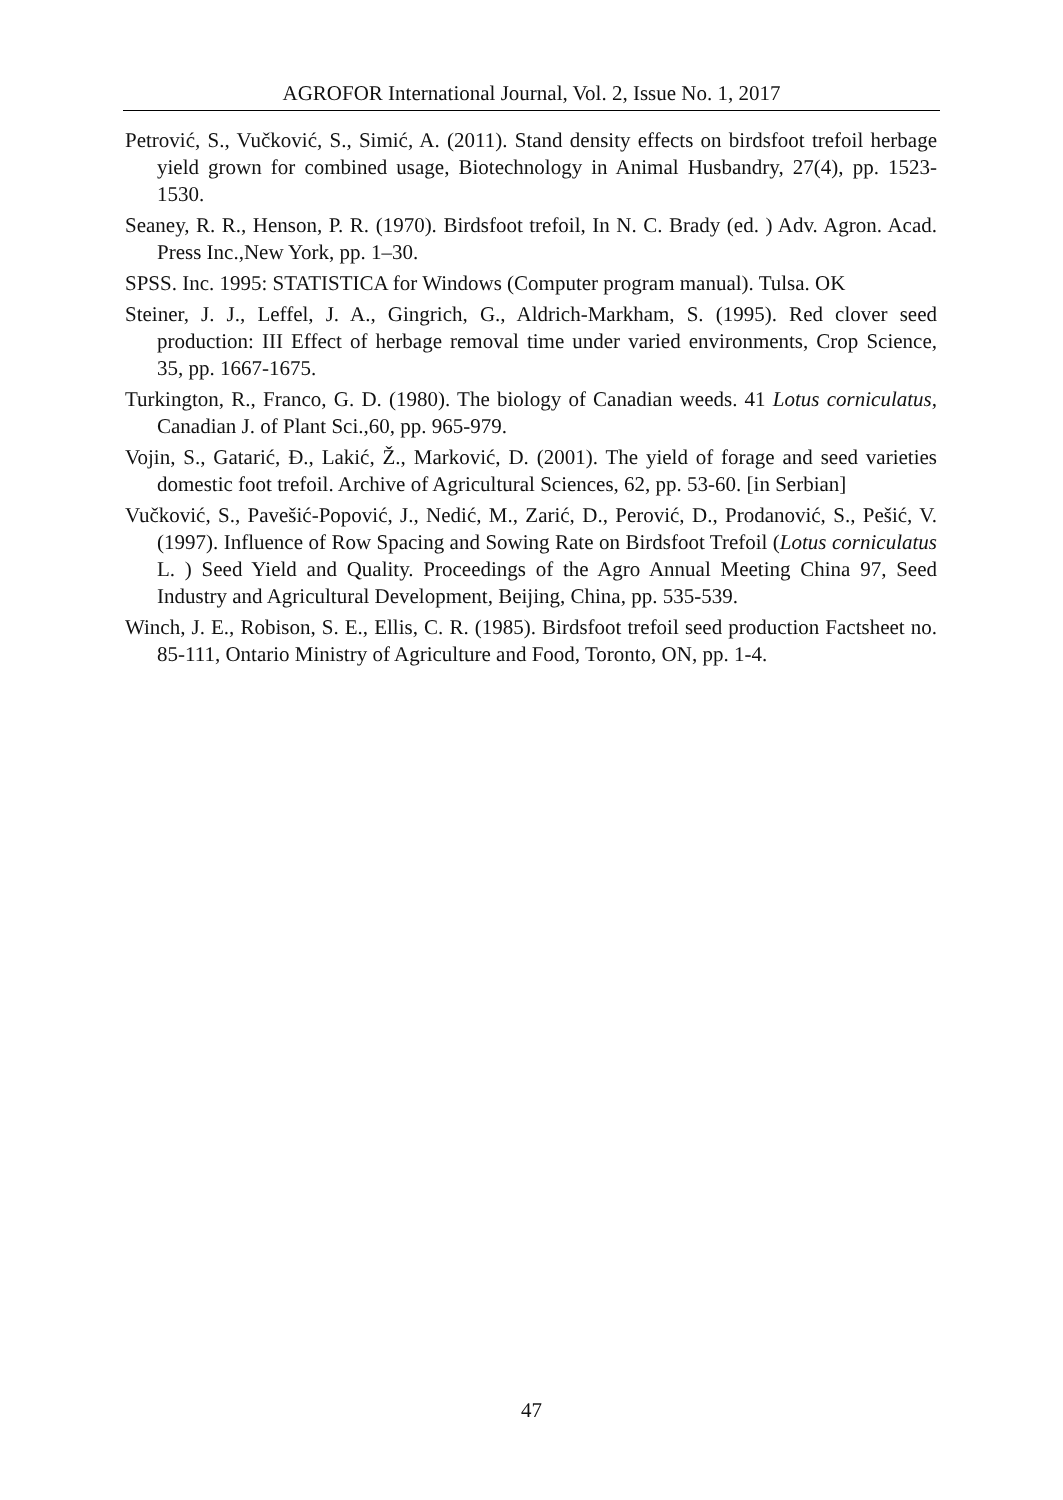AGROFOR International Journal, Vol. 2, Issue No. 1, 2017
Petrović, S., Vučković, S., Simić, A. (2011). Stand density effects on birdsfoot trefoil herbage yield grown for combined usage, Biotechnology in Animal Husbandry, 27(4), pp. 1523-1530.
Seaney, R. R., Henson, P. R. (1970). Birdsfoot trefoil, In N. C. Brady (ed. ) Adv. Agron. Acad. Press Inc.,New York, pp. 1–30.
SPSS. Inc. 1995: STATISTICA for Windows (Computer program manual). Tulsa. OK
Steiner, J. J., Leffel, J. A., Gingrich, G., Aldrich-Markham, S. (1995). Red clover seed production: III Effect of herbage removal time under varied environments, Crop Science, 35, pp. 1667-1675.
Turkington, R., Franco, G. D. (1980). The biology of Canadian weeds. 41 Lotus corniculatus, Canadian J. of Plant Sci.,60, pp. 965-979.
Vojin, S., Gatarić, Đ., Lakić, Ž., Marković, D. (2001). The yield of forage and seed varieties domestic foot trefoil. Archive of Agricultural Sciences, 62, pp. 53-60. [in Serbian]
Vučković, S., Pavešić-Popović, J., Nedić, M., Zarić, D., Perović, D., Prodanović, S., Pešić, V. (1997). Influence of Row Spacing and Sowing Rate on Birdsfoot Trefoil (Lotus corniculatus L. ) Seed Yield and Quality. Proceedings of the Agro Annual Meeting China 97, Seed Industry and Agricultural Development, Beijing, China, pp. 535-539.
Winch, J. E., Robison, S. E., Ellis, C. R. (1985). Birdsfoot trefoil seed production Factsheet no. 85-111, Ontario Ministry of Agriculture and Food, Toronto, ON, pp. 1-4.
47